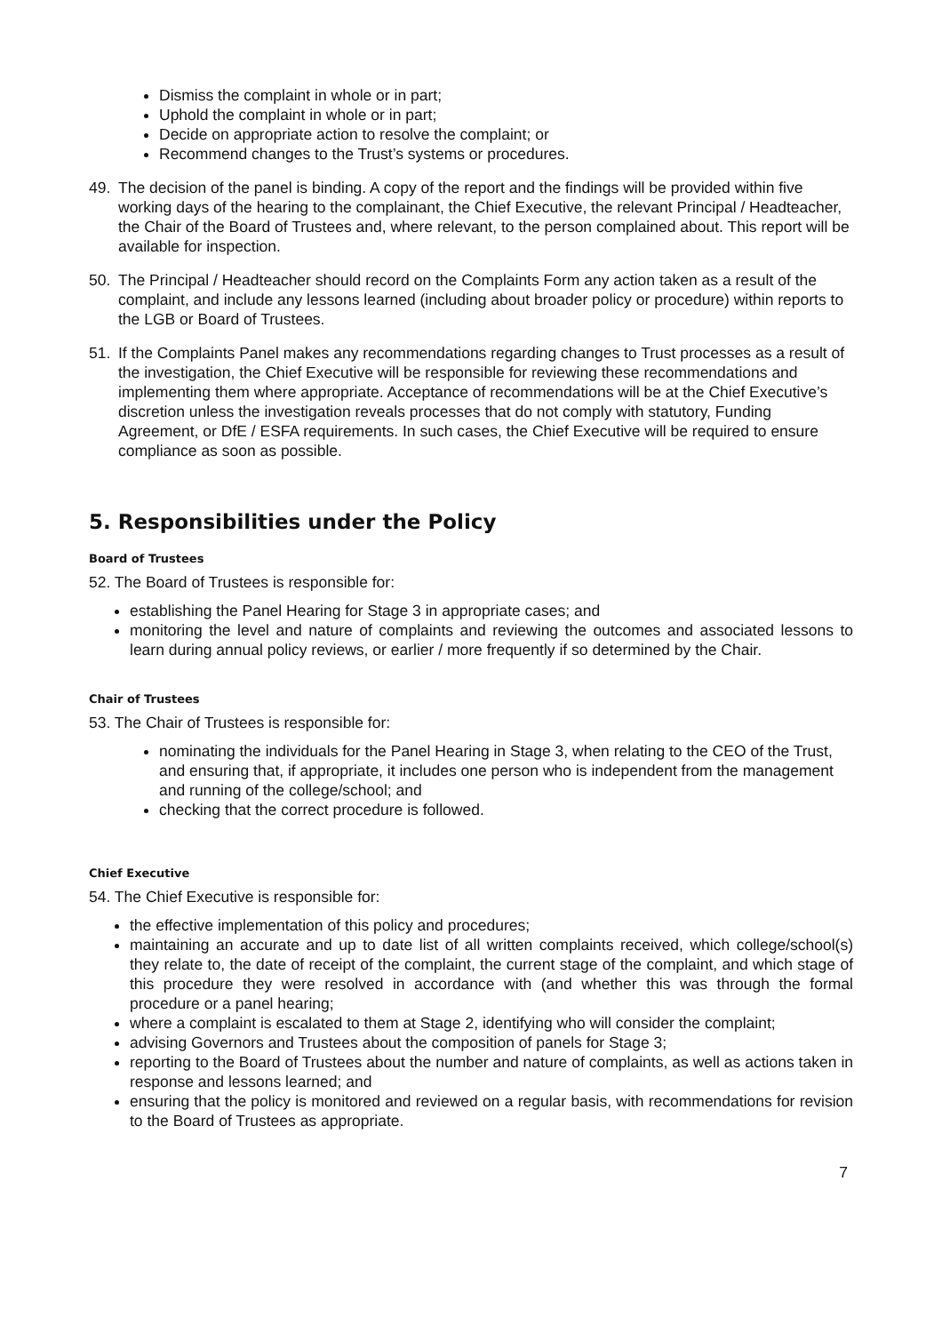Dismiss the complaint in whole or in part;
Uphold the complaint in whole or in part;
Decide on appropriate action to resolve the complaint; or
Recommend changes to the Trust’s systems or procedures.
49. The decision of the panel is binding. A copy of the report and the findings will be provided within five working days of the hearing to the complainant, the Chief Executive, the relevant Principal / Headteacher, the Chair of the Board of Trustees and, where relevant, to the person complained about. This report will be available for inspection.
50. The Principal / Headteacher should record on the Complaints Form any action taken as a result of the complaint, and include any lessons learned (including about broader policy or procedure) within reports to the LGB or Board of Trustees.
51. If the Complaints Panel makes any recommendations regarding changes to Trust processes as a result of the investigation, the Chief Executive will be responsible for reviewing these recommendations and implementing them where appropriate. Acceptance of recommendations will be at the Chief Executive’s discretion unless the investigation reveals processes that do not comply with statutory, Funding Agreement, or DfE / ESFA requirements. In such cases, the Chief Executive will be required to ensure compliance as soon as possible.
5. Responsibilities under the Policy
Board of Trustees
52. The Board of Trustees is responsible for:
establishing the Panel Hearing for Stage 3 in appropriate cases; and
monitoring the level and nature of complaints and reviewing the outcomes and associated lessons to learn during annual policy reviews, or earlier / more frequently if so determined by the Chair.
Chair of Trustees
53. The Chair of Trustees is responsible for:
nominating the individuals for the Panel Hearing in Stage 3, when relating to the CEO of the Trust, and ensuring that, if appropriate, it includes one person who is independent from the management and running of the college/school; and
checking that the correct procedure is followed.
Chief Executive
54. The Chief Executive is responsible for:
the effective implementation of this policy and procedures;
maintaining an accurate and up to date list of all written complaints received, which college/school(s) they relate to, the date of receipt of the complaint, the current stage of the complaint, and which stage of this procedure they were resolved in accordance with (and whether this was through the formal procedure or a panel hearing;
where a complaint is escalated to them at Stage 2, identifying who will consider the complaint;
advising Governors and Trustees about the composition of panels for Stage 3;
reporting to the Board of Trustees about the number and nature of complaints, as well as actions taken in response and lessons learned; and
ensuring that the policy is monitored and reviewed on a regular basis, with recommendations for revision to the Board of Trustees as appropriate.
7